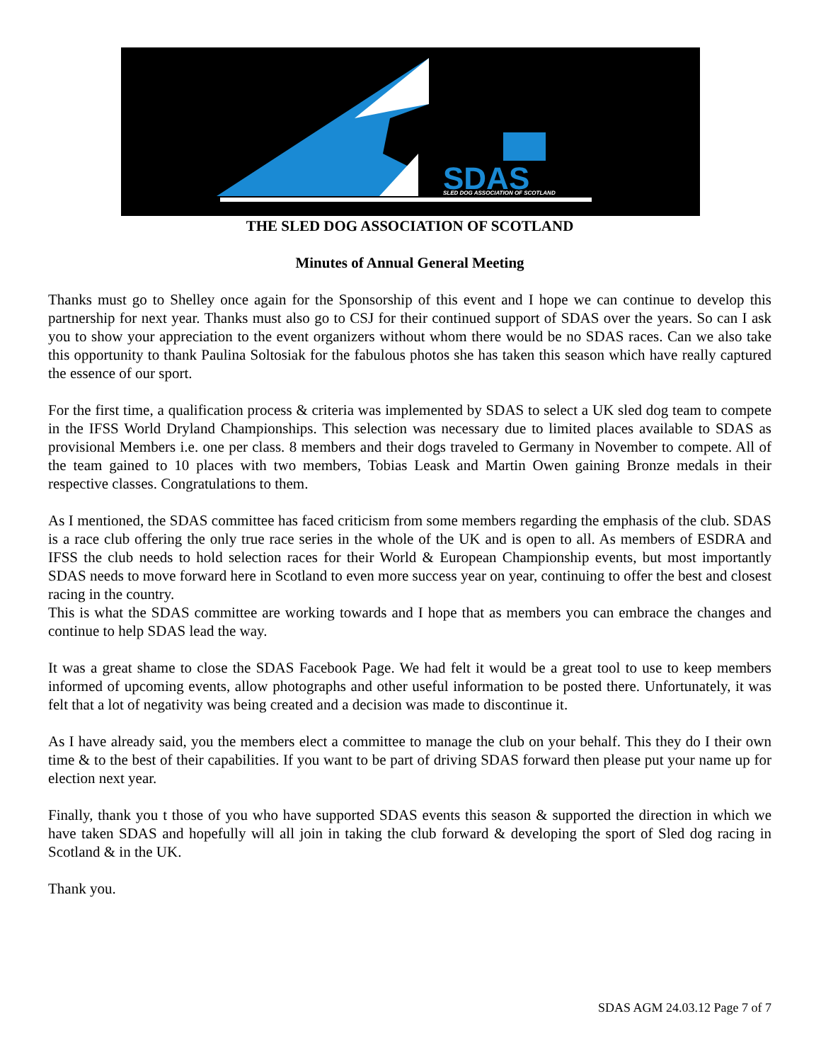SDAS
SLED DOG ASSOCIATION OF SCOTLAND
THE SLED DOG ASSOCIATION OF SCOTLAND
Minutes of Annual General Meeting
Thanks must go to Shelley once again for the Sponsorship of this event and I hope we can continue to develop this partnership for next year. Thanks must also go to CSJ for their continued support of SDAS over the years. So can I ask you to show your appreciation to the event organizers without whom there would be no SDAS races. Can we also take this opportunity to thank Paulina Soltosiak for the fabulous photos she has taken this season which have really captured the essence of our sport.
For the first time, a qualification process & criteria was implemented by SDAS to select a UK sled dog team to compete in the IFSS World Dryland Championships. This selection was necessary due to limited places available to SDAS as provisional Members i.e. one per class. 8 members and their dogs traveled to Germany in November to compete. All of the team gained to 10 places with two members, Tobias Leask and Martin Owen gaining Bronze medals in their respective classes. Congratulations to them.
As I mentioned, the SDAS committee has faced criticism from some members regarding the emphasis of the club. SDAS is a race club offering the only true race series in the whole of the UK and is open to all. As members of ESDRA and IFSS the club needs to hold selection races for their World & European Championship events, but most importantly SDAS needs to move forward here in Scotland to even more success year on year, continuing to offer the best and closest racing in the country.
This is what the SDAS committee are working towards and I hope that as members you can embrace the changes and continue to help SDAS lead the way.
It was a great shame to close the SDAS Facebook Page. We had felt it would be a great tool to use to keep members informed of upcoming events, allow photographs and other useful information to be posted there. Unfortunately, it was felt that a lot of negativity was being created and a decision was made to discontinue it.
As I have already said, you the members elect a committee to manage the club on your behalf. This they do I their own time & to the best of their capabilities. If you want to be part of driving SDAS forward then please put your name up for election next year.
Finally, thank you t those of you who have supported SDAS events this season & supported the direction in which we have taken SDAS and hopefully will all join in taking the club forward & developing the sport of Sled dog racing in Scotland & in the UK.
Thank you.
SDAS AGM 24.03.12 Page 7 of 7